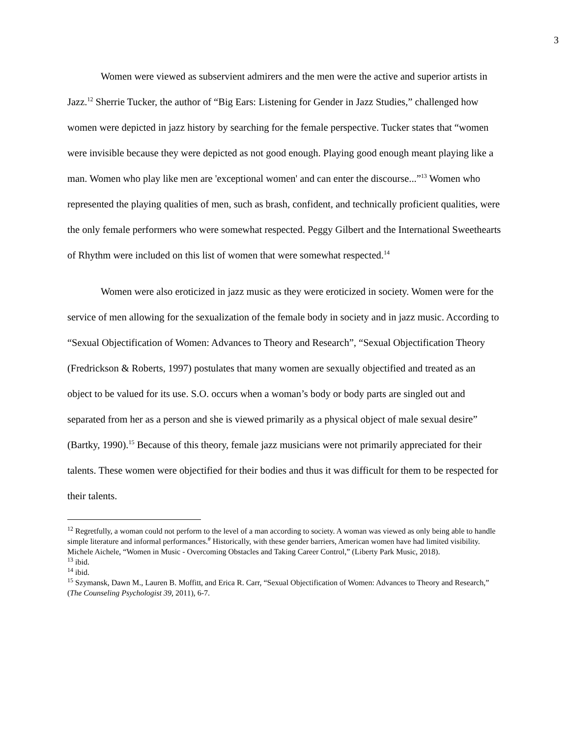3
Women were viewed as subservient admirers and the men were the active and superior artists in Jazz.<sup>12</sup> Sherrie Tucker, the author of “Big Ears: Listening for Gender in Jazz Studies,” challenged how women were depicted in jazz history by searching for the female perspective. Tucker states that “women were invisible because they were depicted as not good enough. Playing good enough meant playing like a man. Women who play like men are 'exceptional women' and can enter the discourse...”<sup>13</sup> Women who represented the playing qualities of men, such as brash, confident, and technically proficient qualities, were the only female performers who were somewhat respected. Peggy Gilbert and the International Sweethearts of Rhythm were included on this list of women that were somewhat respected.<sup>14</sup>
Women were also eroticized in jazz music as they were eroticized in society. Women were for the service of men allowing for the sexualization of the female body in society and in jazz music. According to “Sexual Objectification of Women: Advances to Theory and Research”, “Sexual Objectification Theory (Fredrickson & Roberts, 1997) postulates that many women are sexually objectified and treated as an object to be valued for its use. S.O. occurs when a woman’s body or body parts are singled out and separated from her as a person and she is viewed primarily as a physical object of male sexual desire” (Bartky, 1990).<sup>15</sup> Because of this theory, female jazz musicians were not primarily appreciated for their talents. These women were objectified for their bodies and thus it was difficult for them to be respected for their talents.
<sup>12</sup> Regretfully, a woman could not perform to the level of a man according to society. A woman was viewed as only being able to handle simple literature and informal performances.<sup>#</sup> Historically, with these gender barriers, American women have had limited visibility. Michele Aichele, “Women in Music - Overcoming Obstacles and Taking Career Control,” (Liberty Park Music, 2018).
<sup>13</sup> ibid.
<sup>14</sup> ibid.
<sup>15</sup> Szymansk, Dawn M., Lauren B. Moffitt, and Erica R. Carr, “Sexual Objectification of Women: Advances to Theory and Research,” (The Counseling Psychologist 39, 2011), 6-7.